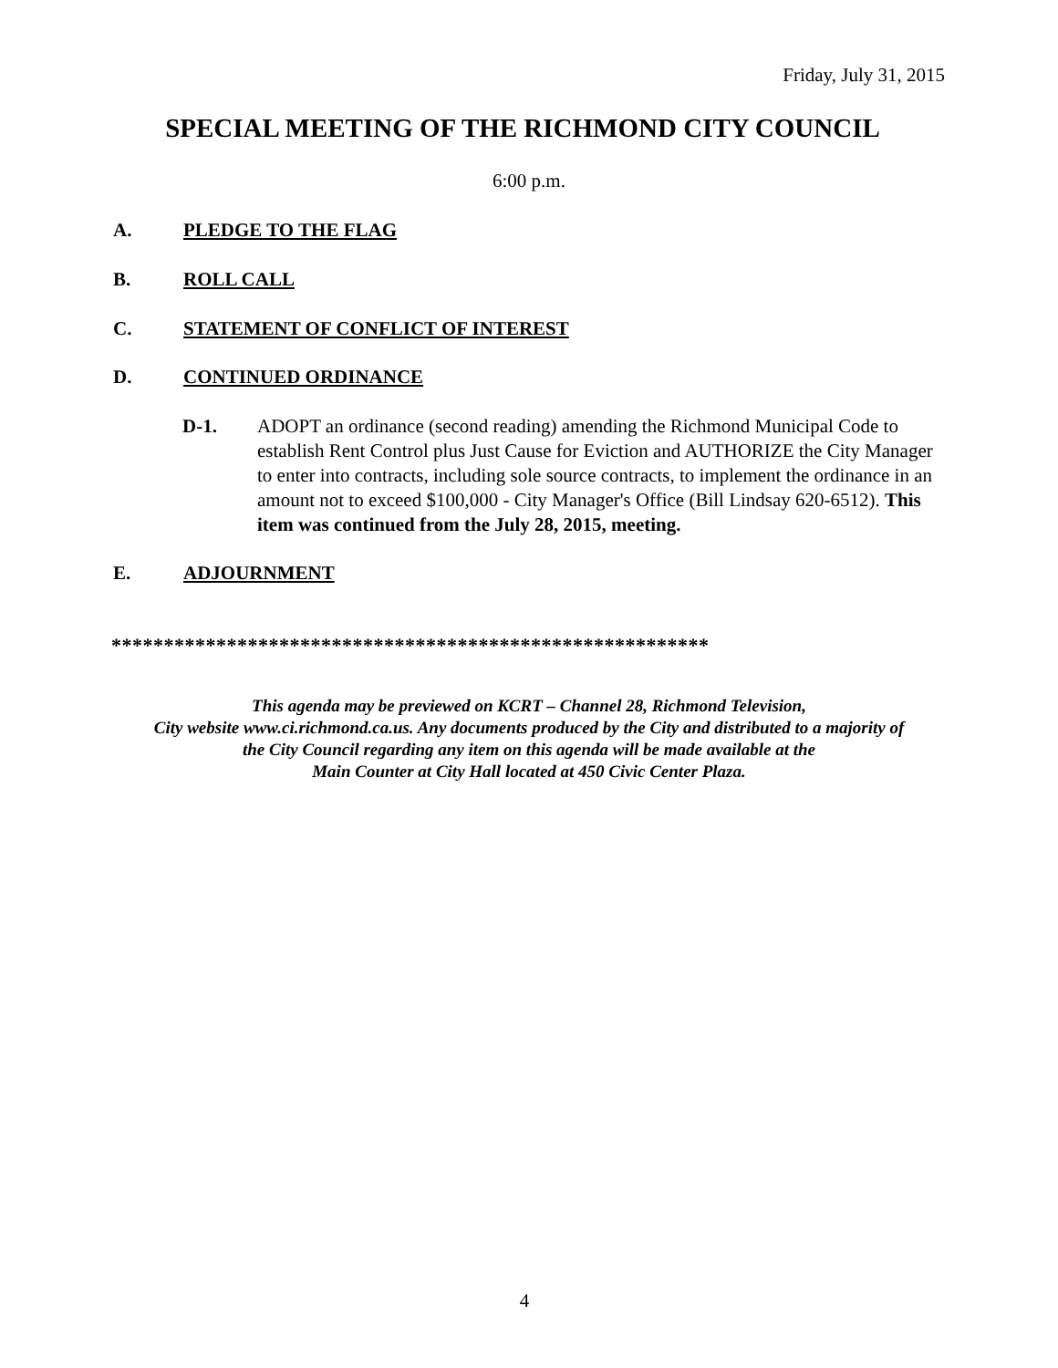Friday, July 31, 2015
SPECIAL MEETING OF THE RICHMOND CITY COUNCIL
6:00 p.m.
A. PLEDGE TO THE FLAG
B. ROLL CALL
C. STATEMENT OF CONFLICT OF INTEREST
D. CONTINUED ORDINANCE
D-1. ADOPT an ordinance (second reading) amending the Richmond Municipal Code to establish Rent Control plus Just Cause for Eviction and AUTHORIZE the City Manager to enter into contracts, including sole source contracts, to implement the ordinance in an amount not to exceed $100,000 - City Manager's Office (Bill Lindsay 620-6512). This item was continued from the July 28, 2015, meeting.
E. ADJOURNMENT
*********************************************************
This agenda may be previewed on KCRT – Channel 28, Richmond Television,
City website www.ci.richmond.ca.us. Any documents produced by the City and distributed to a majority of
the City Council regarding any item on this agenda will be made available at the
Main Counter at City Hall located at 450 Civic Center Plaza.
4